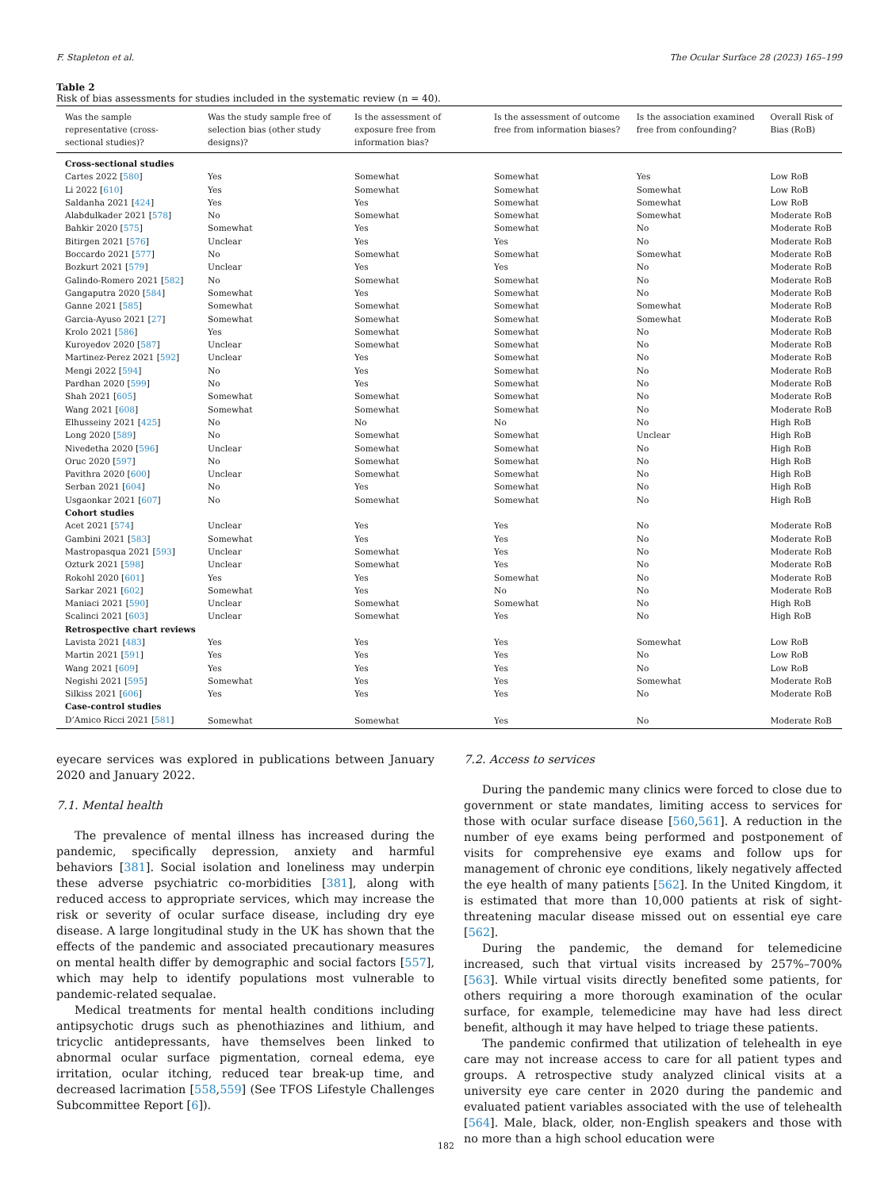F. Stapleton et al. The Ocular Surface 28 (2023) 165–199
Table 2
Risk of bias assessments for studies included in the systematic review (n = 40).
| Was the sample representative (cross-sectional studies)? | Was the study sample free of selection bias (other study designs)? | Is the assessment of exposure free from information bias? | Is the assessment of outcome free from information biases? | Is the association examined free from confounding? | Overall Risk of Bias (RoB) |
| --- | --- | --- | --- | --- | --- |
| Cross-sectional studies | | | | | |
| Cartes 2022 [ 580 ] | Yes | Somewhat | Somewhat | Yes | Low RoB |
| Li 2022 [ 610 ] | Yes | Somewhat | Somewhat | Somewhat | Low RoB |
| Saldanha 2021 [ 424 ] | Yes | Yes | Somewhat | Somewhat | Low RoB |
| Alabdulkader 2021 [ 578 ] | No | Somewhat | Somewhat | Somewhat | Moderate RoB |
| Bahkir 2020 [ 575 ] | Somewhat | Yes | Somewhat | No | Moderate RoB |
| Bitirgen 2021 [ 576 ] | Unclear | Yes | Yes | No | Moderate RoB |
| Boccardo 2021 [ 577 ] | No | Somewhat | Somewhat | Somewhat | Moderate RoB |
| Bozkurt 2021 [ 579 ] | Unclear | Yes | Yes | No | Moderate RoB |
| Galindo-Romero 2021 [ 582 ] | No | Somewhat | Somewhat | No | Moderate RoB |
| Gangaputra 2020 [ 584 ] | Somewhat | Yes | Somewhat | No | Moderate RoB |
| Ganne 2021 [ 585 ] | Somewhat | Somewhat | Somewhat | Somewhat | Moderate RoB |
| Garcia-Ayuso 2021 [ 27 ] | Somewhat | Somewhat | Somewhat | Somewhat | Moderate RoB |
| Krolo 2021 [ 586 ] | Yes | Somewhat | Somewhat | No | Moderate RoB |
| Kuroyedov 2020 [ 587 ] | Unclear | Somewhat | Somewhat | No | Moderate RoB |
| Martinez-Perez 2021 [ 592 ] | Unclear | Yes | Somewhat | No | Moderate RoB |
| Mengi 2022 [ 594 ] | No | Yes | Somewhat | No | Moderate RoB |
| Pardhan 2020 [ 599 ] | No | Yes | Somewhat | No | Moderate RoB |
| Shah 2021 [ 605 ] | Somewhat | Somewhat | Somewhat | No | Moderate RoB |
| Wang 2021 [ 608 ] | Somewhat | Somewhat | Somewhat | No | Moderate RoB |
| Elhusseiny 2021 [ 425 ] | No | No | No | No | High RoB |
| Long 2020 [ 589 ] | No | Somewhat | Somewhat | Unclear | High RoB |
| Nivedetha 2020 [ 596 ] | Unclear | Somewhat | Somewhat | No | High RoB |
| Oruc 2020 [ 597 ] | No | Somewhat | Somewhat | No | High RoB |
| Pavithra 2020 [ 600 ] | Unclear | Somewhat | Somewhat | No | High RoB |
| Serban 2021 [ 604 ] | No | Yes | Somewhat | No | High RoB |
| Usgaonkar 2021 [ 607 ] | No | Somewhat | Somewhat | No | High RoB |
| Cohort studies | | | | | |
| Acet 2021 [ 574 ] | Unclear | Yes | Yes | No | Moderate RoB |
| Gambini 2021 [ 583 ] | Somewhat | Yes | Yes | No | Moderate RoB |
| Mastropasqua 2021 [ 593 ] | Unclear | Somewhat | Yes | No | Moderate RoB |
| Ozturk 2021 [ 598 ] | Unclear | Somewhat | Yes | No | Moderate RoB |
| Rokohl 2020 [ 601 ] | Yes | Yes | Somewhat | No | Moderate RoB |
| Sarkar 2021 [ 602 ] | Somewhat | Yes | No | No | Moderate RoB |
| Maniaci 2021 [ 590 ] | Unclear | Somewhat | Somewhat | No | High RoB |
| Scalinci 2021 [ 603 ] | Unclear | Somewhat | Yes | No | High RoB |
| Retrospective chart reviews | | | | | |
| Lavista 2021 [ 483 ] | Yes | Yes | Yes | Somewhat | Low RoB |
| Martin 2021 [ 591 ] | Yes | Yes | Yes | No | Low RoB |
| Wang 2021 [ 609 ] | Yes | Yes | Yes | No | Low RoB |
| Negishi 2021 [ 595 ] | Somewhat | Yes | Yes | Somewhat | Moderate RoB |
| Silkiss 2021 [ 606 ] | Yes | Yes | Yes | No | Moderate RoB |
| Case-control studies | | | | | |
| D’Amico Ricci 2021 [ 581 ] | Somewhat | Somewhat | Yes | No | Moderate RoB |
eyecare services was explored in publications between January 2020 and January 2022.
7.1. Mental health
The prevalence of mental illness has increased during the pandemic, specifically depression, anxiety and harmful behaviors [381]. Social isolation and loneliness may underpin these adverse psychiatric co-morbidities [381], along with reduced access to appropriate services, which may increase the risk or severity of ocular surface disease, including dry eye disease. A large longitudinal study in the UK has shown that the effects of the pandemic and associated precautionary measures on mental health differ by demographic and social factors [557], which may help to identify populations most vulnerable to pandemic-related sequalae.
Medical treatments for mental health conditions including antipsychotic drugs such as phenothiazines and lithium, and tricyclic antidepressants, have themselves been linked to abnormal ocular surface pigmentation, corneal edema, eye irritation, ocular itching, reduced tear break-up time, and decreased lacrimation [558,559] (See TFOS Lifestyle Challenges Subcommittee Report [6]).
7.2. Access to services
During the pandemic many clinics were forced to close due to government or state mandates, limiting access to services for those with ocular surface disease [560,561]. A reduction in the number of eye exams being performed and postponement of visits for comprehensive eye exams and follow ups for management of chronic eye conditions, likely negatively affected the eye health of many patients [562]. In the United Kingdom, it is estimated that more than 10,000 patients at risk of sight-threatening macular disease missed out on essential eye care [562].
During the pandemic, the demand for telemedicine increased, such that virtual visits increased by 257%–700% [563]. While virtual visits directly benefited some patients, for others requiring a more thorough examination of the ocular surface, for example, telemedicine may have had less direct benefit, although it may have helped to triage these patients.
The pandemic confirmed that utilization of telehealth in eye care may not increase access to care for all patient types and groups. A retrospective study analyzed clinical visits at a university eye care center in 2020 during the pandemic and evaluated patient variables associated with the use of telehealth [564]. Male, black, older, non-English speakers and those with no more than a high school education were
182